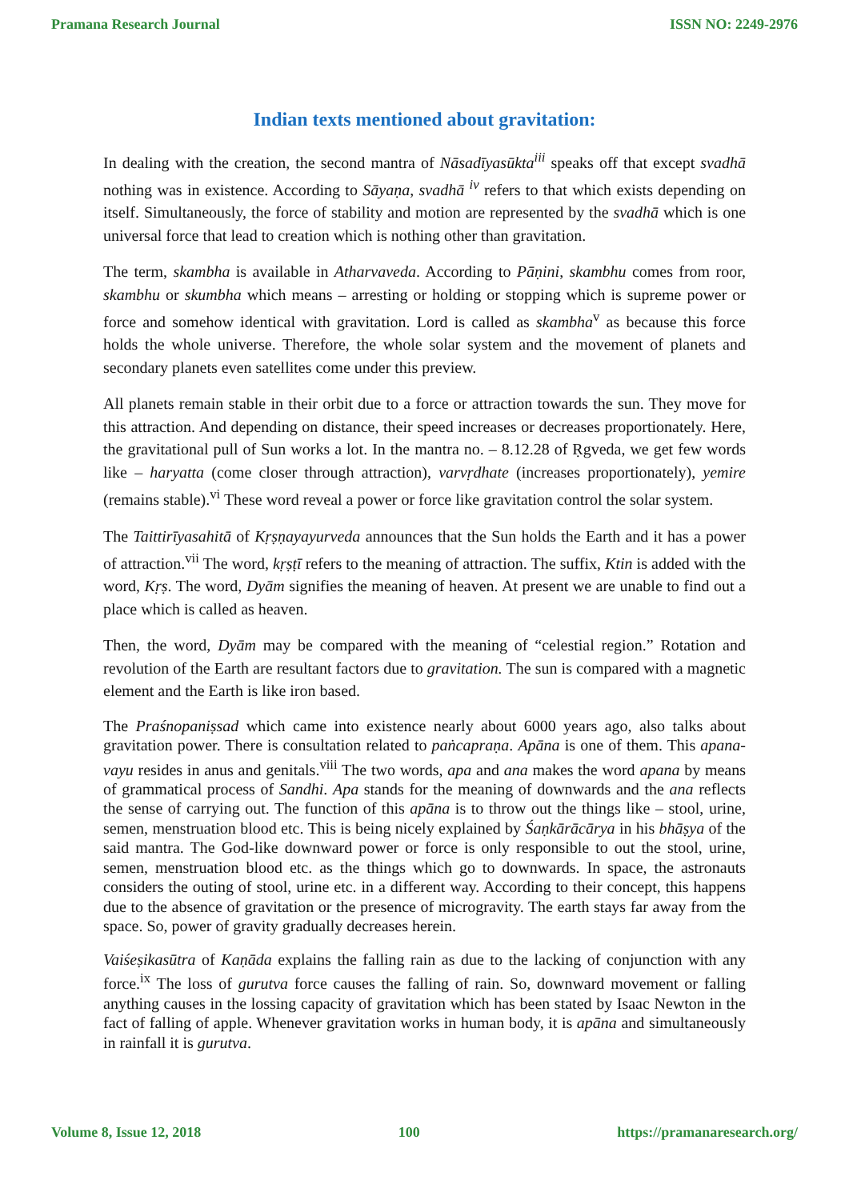Pramana Research Journal ISSN NO: 2249-2976
Indian texts mentioned about gravitation:
In dealing with the creation, the second mantra of Nāsadīyasūkta<sup>iii</sup> speaks off that except svadhā nothing was in existence. According to Sāyaṇa, svadhā <sup>iv</sup> refers to that which exists depending on itself. Simultaneously, the force of stability and motion are represented by the svadhā which is one universal force that lead to creation which is nothing other than gravitation.
The term, skambha is available in Atharvaveda. According to Pāṇini, skambhu comes from roor, skambhu or skumbha which means – arresting or holding or stopping which is supreme power or force and somehow identical with gravitation. Lord is called as skambha<sup>v</sup> as because this force holds the whole universe. Therefore, the whole solar system and the movement of planets and secondary planets even satellites come under this preview.
All planets remain stable in their orbit due to a force or attraction towards the sun. They move for this attraction. And depending on distance, their speed increases or decreases proportionately. Here, the gravitational pull of Sun works a lot. In the mantra no. – 8.12.28 of Ṛgveda, we get few words like – haryatta (come closer through attraction), varvṛdhate (increases proportionately), yemire (remains stable).<sup>vi</sup> These word reveal a power or force like gravitation control the solar system.
The Taittirīyasahitā of Kṛṣṇayayurveda announces that the Sun holds the Earth and it has a power of attraction.<sup>vii</sup> The word, kṛṣṭī refers to the meaning of attraction. The suffix, Ktin is added with the word, Kṛṣ. The word, Dyām signifies the meaning of heaven. At present we are unable to find out a place which is called as heaven.
Then, the word, Dyām may be compared with the meaning of “celestial region.” Rotation and revolution of the Earth are resultant factors due to gravitation. The sun is compared with a magnetic element and the Earth is like iron based.
The Praśnopaniṣsad which came into existence nearly about 6000 years ago, also talks about gravitation power. There is consultation related to paṅcapraṇa. Apāna is one of them. This apana-vayu resides in anus and genitals.<sup>viii</sup> The two words, apa and ana makes the word apana by means of grammatical process of Sandhi. Apa stands for the meaning of downwards and the ana reflects the sense of carrying out. The function of this apāna is to throw out the things like – stool, urine, semen, menstruation blood etc. This is being nicely explained by Śaṇkārācārya in his bhāṣya of the said mantra. The God-like downward power or force is only responsible to out the stool, urine, semen, menstruation blood etc. as the things which go to downwards. In space, the astronauts considers the outing of stool, urine etc. in a different way. According to their concept, this happens due to the absence of gravitation or the presence of microgravity. The earth stays far away from the space. So, power of gravity gradually decreases herein.
Vaiśeṣikasūtra of Kaṇāda explains the falling rain as due to the lacking of conjunction with any force.<sup>ix</sup> The loss of gurutva force causes the falling of rain. So, downward movement or falling anything causes in the lossing capacity of gravitation which has been stated by Isaac Newton in the fact of falling of apple. Whenever gravitation works in human body, it is apāna and simultaneously in rainfall it is gurutva.
Volume 8, Issue 12, 2018 100 https://pramanaresearch.org/